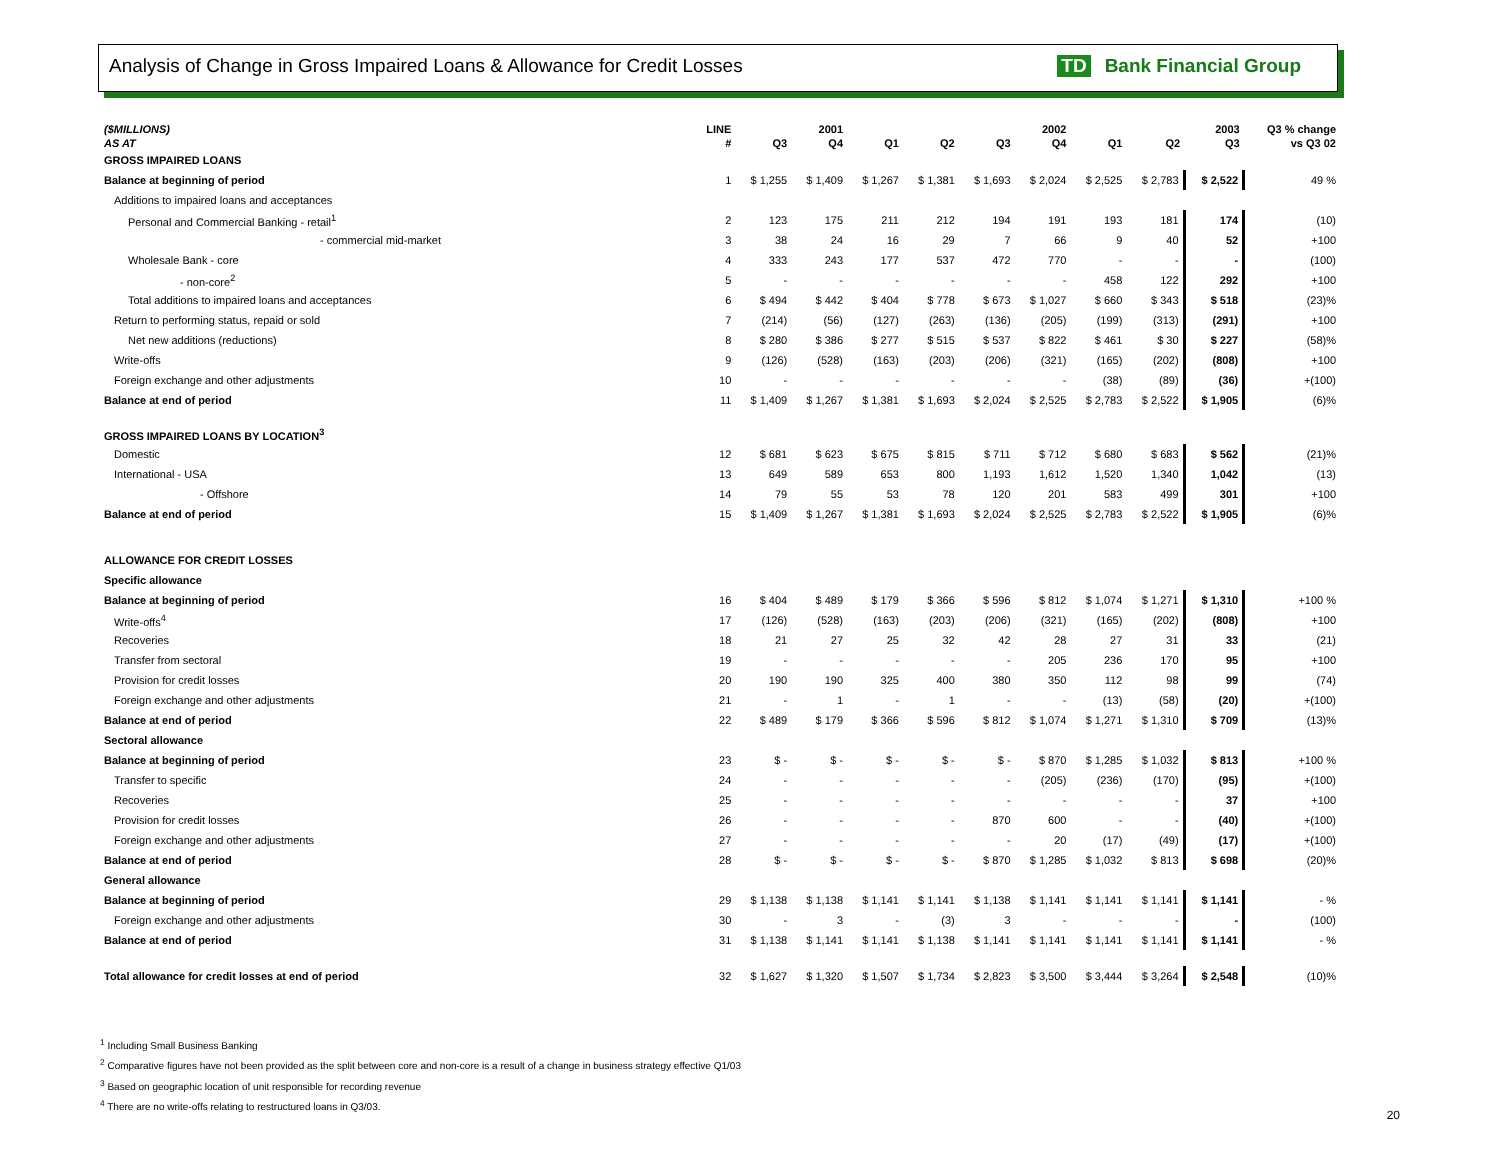Analysis of Change in Gross Impaired Loans & Allowance for Credit Losses TD Bank Financial Group
| ($MILLIONS) | LINE | 2001 | | 2002 | | | | 2003 | | | Q3 % change |
| --- | --- | --- | --- | --- | --- | --- | --- | --- | --- | --- | --- |
| AS AT | # | Q3 | Q4 | Q1 | Q2 | Q3 | Q4 | Q1 | Q2 | Q3 | vs Q3 02 |
| GROSS IMPAIRED LOANS | | | | | | | | | | | |
| Balance at beginning of period | 1 | $ 1,255 | $ 1,409 | $ 1,267 | $ 1,381 | $ 1,693 | $ 2,024 | $ 2,525 | $ 2,783 | $ 2,522 | 49 % |
| Additions to impaired loans and acceptances | | | | | | | | | | | |
| Personal and Commercial Banking - retail<sup>1</sup> | 2 | 123 | 175 | 211 | 212 | 194 | 191 | 193 | 181 | 174 | (10) |
| - commercial mid-market | 3 | 38 | 24 | 16 | 29 | 7 | 66 | 9 | 40 | 52 | +100 |
| Wholesale Bank - core | 4 | 333 | 243 | 177 | 537 | 472 | 770 | - | - | - | (100) |
| - non-core<sup>2</sup> | 5 | - | - | - | - | - | - | 458 | 122 | 292 | +100 |
| Total additions to impaired loans and acceptances | 6 | $ 494 | $ 442 | $ 404 | $ 778 | $ 673 | $ 1,027 | $ 660 | $ 343 | $ 518 | (23)% |
| Return to performing status, repaid or sold | 7 | (214) | (56) | (127) | (263) | (136) | (205) | (199) | (313) | (291) | +100 |
| Net new additions (reductions) | 8 | $ 280 | $ 386 | $ 277 | $ 515 | $ 537 | $ 822 | $ 461 | $ 30 | $ 227 | (58)% |
| Write-offs | 9 | (126) | (528) | (163) | (203) | (206) | (321) | (165) | (202) | (808) | +100 |
| Foreign exchange and other adjustments | 10 | - | - | - | - | - | - | (38) | (89) | (36) | +(100) |
| Balance at end of period | 11 | $ 1,409 | $ 1,267 | $ 1,381 | $ 1,693 | $ 2,024 | $ 2,525 | $ 2,783 | $ 2,522 | $ 1,905 | (6)% |
| GROSS IMPAIRED LOANS BY LOCATION<sup>3</sup> | | | | | | | | | | | |
| Domestic | 12 | $ 681 | $ 623 | $ 675 | $ 815 | $ 711 | $ 712 | $ 680 | $ 683 | $ 562 | (21)% |
| International - USA | 13 | 649 | 589 | 653 | 800 | 1,193 | 1,612 | 1,520 | 1,340 | 1,042 | (13) |
| - Offshore | 14 | 79 | 55 | 53 | 78 | 120 | 201 | 583 | 499 | 301 | +100 |
| Balance at end of period | 15 | $ 1,409 | $ 1,267 | $ 1,381 | $ 1,693 | $ 2,024 | $ 2,525 | $ 2,783 | $ 2,522 | $ 1,905 | (6)% |
| ALLOWANCE FOR CREDIT LOSSES | | | | | | | | | | | |
| Specific allowance | | | | | | | | | | | |
| Balance at beginning of period | 16 | $ 404 | $ 489 | $ 179 | $ 366 | $ 596 | $ 812 | $ 1,074 | $ 1,271 | $ 1,310 | +100 % |
| Write-offs<sup>4</sup> | 17 | (126) | (528) | (163) | (203) | (206) | (321) | (165) | (202) | (808) | +100 |
| Recoveries | 18 | 21 | 27 | 25 | 32 | 42 | 28 | 27 | 31 | 33 | (21) |
| Transfer from sectoral | 19 | - | - | - | - | - | 205 | 236 | 170 | 95 | +100 |
| Provision for credit losses | 20 | 190 | 190 | 325 | 400 | 380 | 350 | 112 | 98 | 99 | (74) |
| Foreign exchange and other adjustments | 21 | - | 1 | - | 1 | - | - | (13) | (58) | (20) | +(100) |
| Balance at end of period | 22 | $ 489 | $ 179 | $ 366 | $ 596 | $ 812 | $ 1,074 | $ 1,271 | $ 1,310 | $ 709 | (13)% |
| Sectoral allowance | | | | | | | | | | | |
| Balance at beginning of period | 23 | $ - | $ - | $ - | $ - | $ - | $ 870 | $ 1,285 | $ 1,032 | $ 813 | +100 % |
| Transfer to specific | 24 | - | - | - | - | - | (205) | (236) | (170) | (95) | +(100) |
| Recoveries | 25 | - | - | - | - | - | - | - | - | 37 | +100 |
| Provision for credit losses | 26 | - | - | - | - | 870 | 600 | - | - | (40) | +(100) |
| Foreign exchange and other adjustments | 27 | - | - | - | - | - | 20 | (17) | (49) | (17) | +(100) |
| Balance at end of period | 28 | $ - | $ - | $ - | $ - | $ 870 | $ 1,285 | $ 1,032 | $ 813 | $ 698 | (20)% |
| General allowance | | | | | | | | | | | |
| Balance at beginning of period | 29 | $ 1,138 | $ 1,138 | $ 1,141 | $ 1,141 | $ 1,138 | $ 1,141 | $ 1,141 | $ 1,141 | $ 1,141 | - % |
| Foreign exchange and other adjustments | 30 | - | 3 | - | (3) | 3 | - | - | - | - | (100) |
| Balance at end of period | 31 | $ 1,138 | $ 1,141 | $ 1,141 | $ 1,138 | $ 1,141 | $ 1,141 | $ 1,141 | $ 1,141 | $ 1,141 | - % |
| Total allowance for credit losses at end of period | 32 | $ 1,627 | $ 1,320 | $ 1,507 | $ 1,734 | $ 2,823 | $ 3,500 | $ 3,444 | $ 3,264 | $ 2,548 | (10)% |
<sup>1</sup> Including Small Business Banking
<sup>2</sup> Comparative figures have not been provided as the split between core and non-core is a result of a change in business strategy effective Q1/03
<sup>3</sup> Based on geographic location of unit responsible for recording revenue
<sup>4</sup> There are no write-offs relating to restructured loans in Q3/03.
20